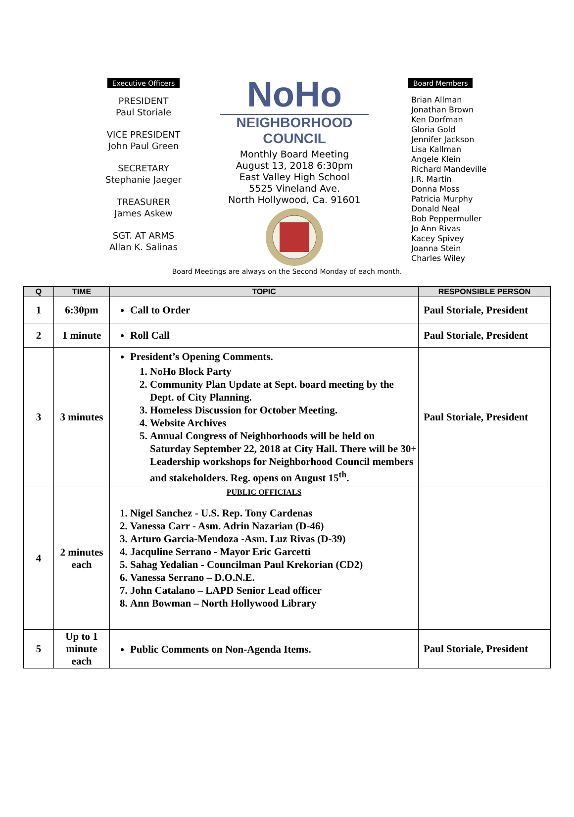Executive Officers
PRESIDENT
Paul Storiale
VICE PRESIDENT
John Paul Green
SECRETARY
Stephanie Jaeger
TREASURER
James Askew
SGT. AT ARMS
Allan K. Salinas
NoHo
NEIGHBORHOOD
COUNCIL
Monthly Board Meeting
August 13, 2018 6:30pm
East Valley High School
5525 Vineland Ave.
North Hollywood, Ca. 91601
Board Members
Brian Allman
Jonathan Brown
Ken Dorfman
Gloria Gold
Jennifer Jackson
Lisa Kallman
Angele Klein
Richard Mandeville
J.R. Martin
Donna Moss
Patricia Murphy
Donald Neal
Bob Peppermuller
Jo Ann Rivas
Kacey Spivey
Joanna Stein
Charles Wiley
Board Meetings are always on the Second Monday of each month.
| Q | TIME | TOPIC | RESPONSIBLE PERSON |
| --- | --- | --- | --- |
| 1 | 6:30pm | Call to Order | Paul Storiale, President |
| 2 | 1 minute | Roll Call | Paul Storiale, President |
| 3 | 3 minutes | President’s Opening Comments. 1. NoHo Block Party 2. Community Plan Update at Sept. board meeting by the Dept. of City Planning. 3. Homeless Discussion for October Meeting. 4. Website Archives 5. Annual Congress of Neighborhoods will be held on Saturday September 22, 2018 at City Hall. There will be 30+ Leadership workshops for Neighborhood Council members and stakeholders. Reg. opens on August 15<sup>th</sup>. | Paul Storiale, President |
| 4 | 2 minutes each | PUBLIC OFFICIALS 1. Nigel Sanchez - U.S. Rep. Tony Cardenas 2. Vanessa Carr - Asm. Adrin Nazarian (D-46) 3. Arturo Garcia-Mendoza -Asm. Luz Rivas (D-39) 4. Jacquline Serrano - Mayor Eric Garcetti 5. Sahag Yedalian - Councilman Paul Krekorian (CD2) 6. Vanessa Serrano – D.O.N.E. 7. John Catalano – LAPD Senior Lead officer 8. Ann Bowman – North Hollywood Library | |
| 5 | Up to 1 minute each | Public Comments on Non-Agenda Items. | Paul Storiale, President |